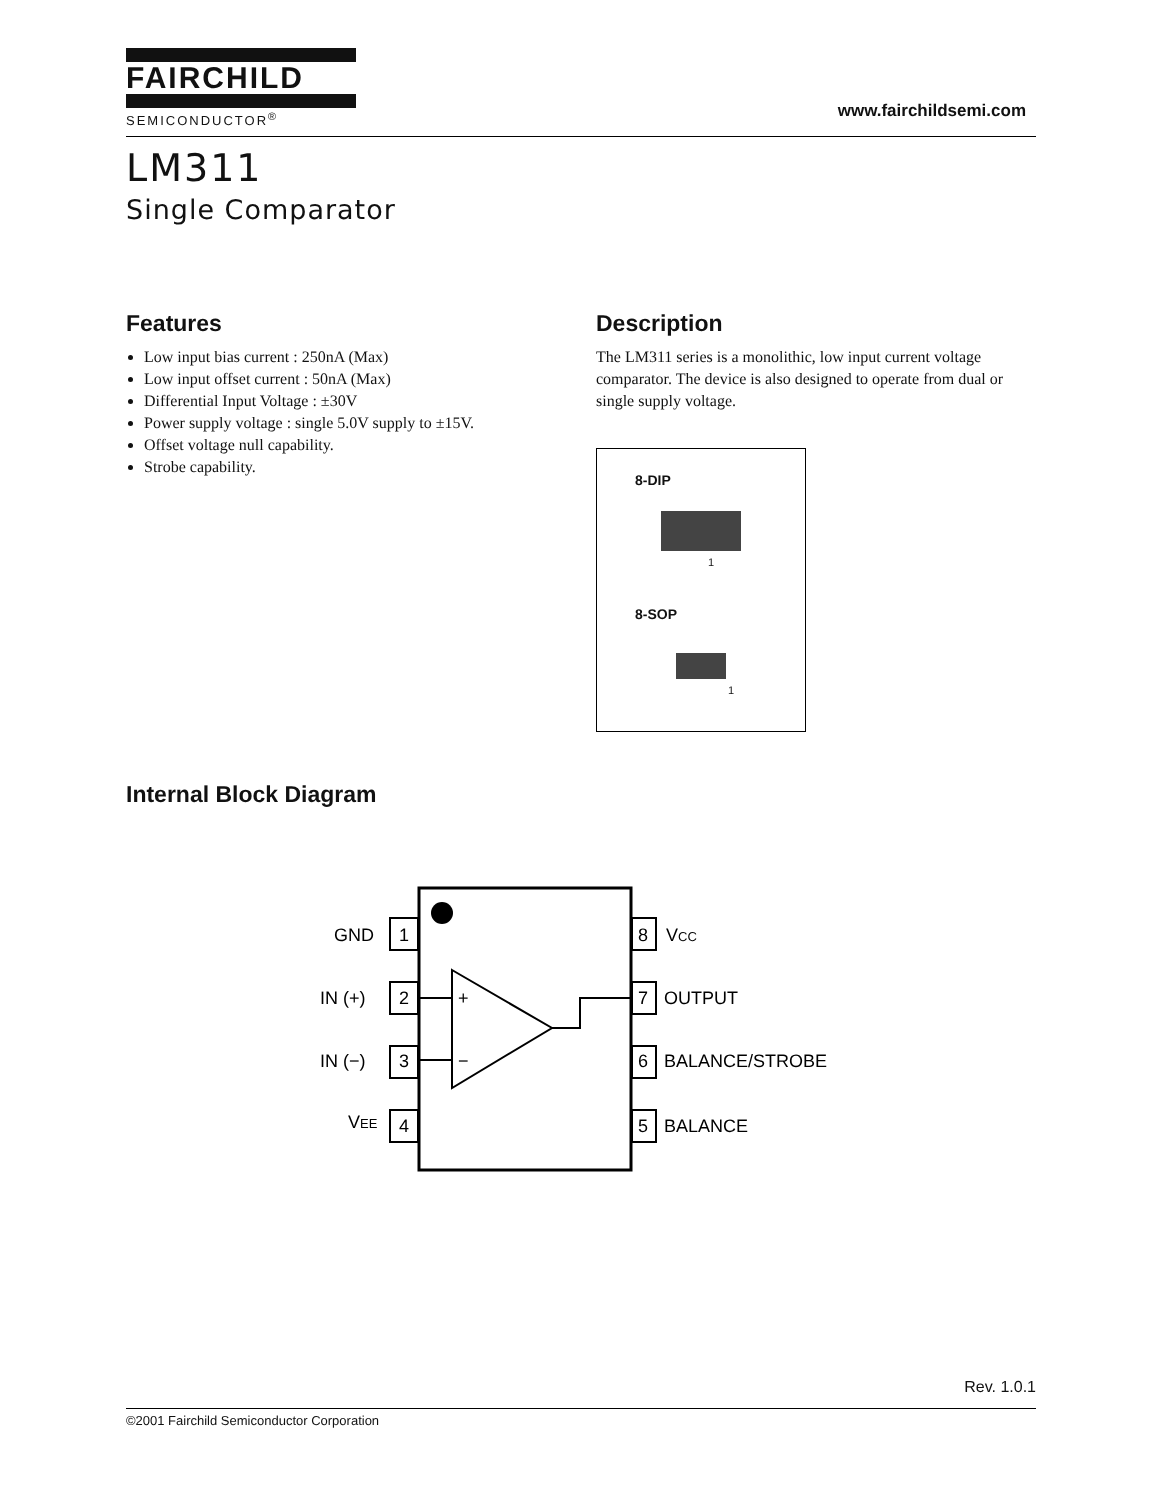FAIRCHILD
SEMICONDUCTOR<sup>®</sup>
www.fairchildsemi.com
LM311
Single Comparator
Features
Low input bias current : 250nA (Max)
Low input offset current : 50nA (Max)
Differential Input Voltage : ±30V
Power supply voltage : single 5.0V supply to ±15V.
Offset voltage null capability.
Strobe capability.
Description
The LM311 series is a monolithic, low input current voltage comparator. The device is also designed to operate from dual or single supply voltage.
8-DIP
1
8-SOP
1
Internal Block Diagram
GND
1
IN (+)
2
IN (−)
3
VEE
4
+
−
8
VCC
7
OUTPUT
6
BALANCE/STROBE
5
BALANCE
Rev. 1.0.1
©2001 Fairchild Semiconductor Corporation